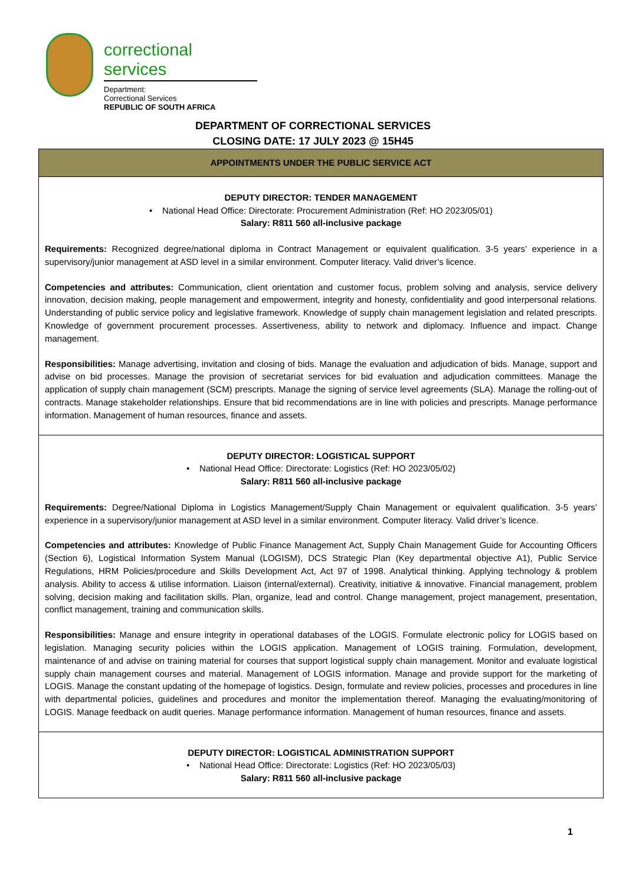correctional services
Department:
Correctional Services
REPUBLIC OF SOUTH AFRICA
DEPARTMENT OF CORRECTIONAL SERVICES
CLOSING DATE: 17 JULY 2023 @ 15H45
| APPOINTMENTS UNDER THE PUBLIC SERVICE ACT |
| --- |
| DEPUTY DIRECTOR: TENDER MANAGEMENT • National Head Office: Directorate: Procurement Administration (Ref: HO 2023/05/01) Salary: R811 560 all-inclusive package Requirements: Recognized degree/national diploma in Contract Management or equivalent qualification. 3-5 years’ experience in a supervisory/junior management at ASD level in a similar environment. Computer literacy. Valid driver’s licence. Competencies and attributes: Communication, client orientation and customer focus, problem solving and analysis, service delivery innovation, decision making, people management and empowerment, integrity and honesty, confidentiality and good interpersonal relations. Understanding of public service policy and legislative framework. Knowledge of supply chain management legislation and related prescripts. Knowledge of government procurement processes. Assertiveness, ability to network and diplomacy. Influence and impact. Change management. Responsibilities: Manage advertising, invitation and closing of bids. Manage the evaluation and adjudication of bids. Manage, support and advise on bid processes. Manage the provision of secretariat services for bid evaluation and adjudication committees. Manage the application of supply chain management (SCM) prescripts. Manage the signing of service level agreements (SLA). Manage the rolling-out of contracts. Manage stakeholder relationships. Ensure that bid recommendations are in line with policies and prescripts. Manage performance information. Management of human resources, finance and assets. |
| DEPUTY DIRECTOR: LOGISTICAL SUPPORT • National Head Office: Directorate: Logistics (Ref: HO 2023/05/02) Salary: R811 560 all-inclusive package Requirements: Degree/National Diploma in Logistics Management/Supply Chain Management or equivalent qualification. 3-5 years’ experience in a supervisory/junior management at ASD level in a similar environment. Computer literacy. Valid driver’s licence. Competencies and attributes: Knowledge of Public Finance Management Act, Supply Chain Management Guide for Accounting Officers (Section 6), Logistical Information System Manual (LOGISM), DCS Strategic Plan (Key departmental objective A1), Public Service Regulations, HRM Policies/procedure and Skills Development Act, Act 97 of 1998. Analytical thinking. Applying technology & problem analysis. Ability to access & utilise information. Liaison (internal/external). Creativity, initiative & innovative. Financial management, problem solving, decision making and facilitation skills. Plan, organize, lead and control. Change management, project management, presentation, conflict management, training and communication skills. Responsibilities: Manage and ensure integrity in operational databases of the LOGIS. Formulate electronic policy for LOGIS based on legislation. Managing security policies within the LOGIS application. Management of LOGIS training. Formulation, development, maintenance of and advise on training material for courses that support logistical supply chain management. Monitor and evaluate logistical supply chain management courses and material. Management of LOGIS information. Manage and provide support for the marketing of LOGIS. Manage the constant updating of the homepage of logistics. Design, formulate and review policies, processes and procedures in line with departmental policies, guidelines and procedures and monitor the implementation thereof. Managing the evaluating/monitoring of LOGIS. Manage feedback on audit queries. Manage performance information. Management of human resources, finance and assets. |
| DEPUTY DIRECTOR: LOGISTICAL ADMINISTRATION SUPPORT • National Head Office: Directorate: Logistics (Ref: HO 2023/05/03) Salary: R811 560 all-inclusive package |
1